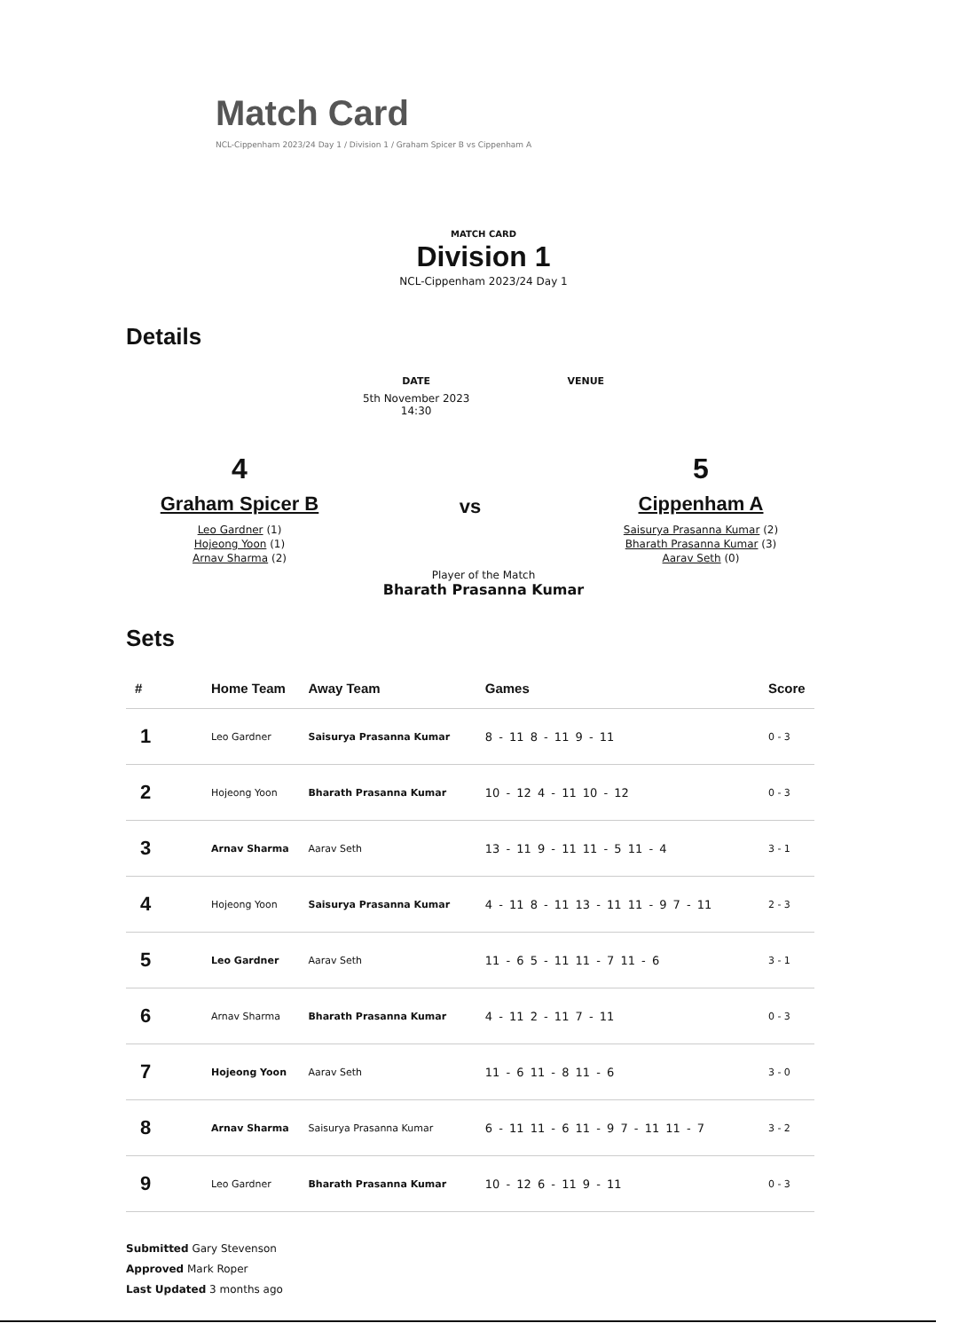Match Card
NCL-Cippenham 2023/24 Day 1 / Division 1 / Graham Spicer B vs Cippenham A
MATCH CARD
Division 1
NCL-Cippenham 2023/24 Day 1
Details
DATE
5th November 2023
14:30
VENUE
4
Graham Spicer B
Leo Gardner (1)
Hojeong Yoon (1)
Arnav Sharma (2)
vs
5
Cippenham A
Saisurya Prasanna Kumar (2)
Bharath Prasanna Kumar (3)
Aarav Seth (0)
Player of the Match
Bharath Prasanna Kumar
Sets
| # | Home Team | Away Team | Games | Score |
| --- | --- | --- | --- | --- |
| 1 | Leo Gardner | Saisurya Prasanna Kumar | 8 - 11 8 - 11 9 - 11 | 0 - 3 |
| 2 | Hojeong Yoon | Bharath Prasanna Kumar | 10 - 12 4 - 11 10 - 12 | 0 - 3 |
| 3 | Arnav Sharma | Aarav Seth | 13 - 11 9 - 11 11 - 5 11 - 4 | 3 - 1 |
| 4 | Hojeong Yoon | Saisurya Prasanna Kumar | 4 - 11 8 - 11 13 - 11 11 - 9 7 - 11 | 2 - 3 |
| 5 | Leo Gardner | Aarav Seth | 11 - 6 5 - 11 11 - 7 11 - 6 | 3 - 1 |
| 6 | Arnav Sharma | Bharath Prasanna Kumar | 4 - 11 2 - 11 7 - 11 | 0 - 3 |
| 7 | Hojeong Yoon | Aarav Seth | 11 - 6 11 - 8 11 - 6 | 3 - 0 |
| 8 | Arnav Sharma | Saisurya Prasanna Kumar | 6 - 11 11 - 6 11 - 9 7 - 11 11 - 7 | 3 - 2 |
| 9 | Leo Gardner | Bharath Prasanna Kumar | 10 - 12 6 - 11 9 - 11 | 0 - 3 |
Submitted Gary Stevenson
Approved Mark Roper
Last Updated 3 months ago